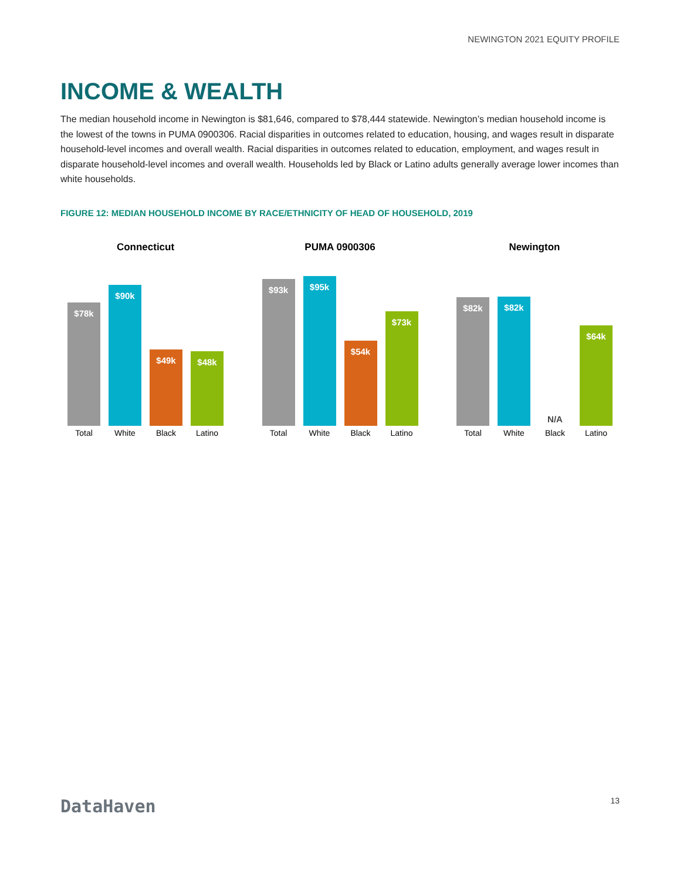NEWINGTON 2021 EQUITY PROFILE
INCOME & WEALTH
The median household income in Newington is $81,646, compared to $78,444 statewide. Newington’s median household income is the lowest of the towns in PUMA 0900306. Racial disparities in outcomes related to education, housing, and wages result in disparate household-level incomes and overall wealth. Racial disparities in outcomes related to education, employment, and wages result in disparate household-level incomes and overall wealth. Households led by Black or Latino adults generally average lower incomes than white households.
FIGURE 12: MEDIAN HOUSEHOLD INCOME BY RACE/ETHNICITY OF HEAD OF HOUSEHOLD, 2019
Connecticut
$78k
$90k
$49k
$48k
Total White Black Latino
PUMA 0900306
$93k
$95k
$54k
$73k
Total White Black Latino
Newington
$82k
$82k
N/A
$64k
Total White Black Latino
DataHaven
13